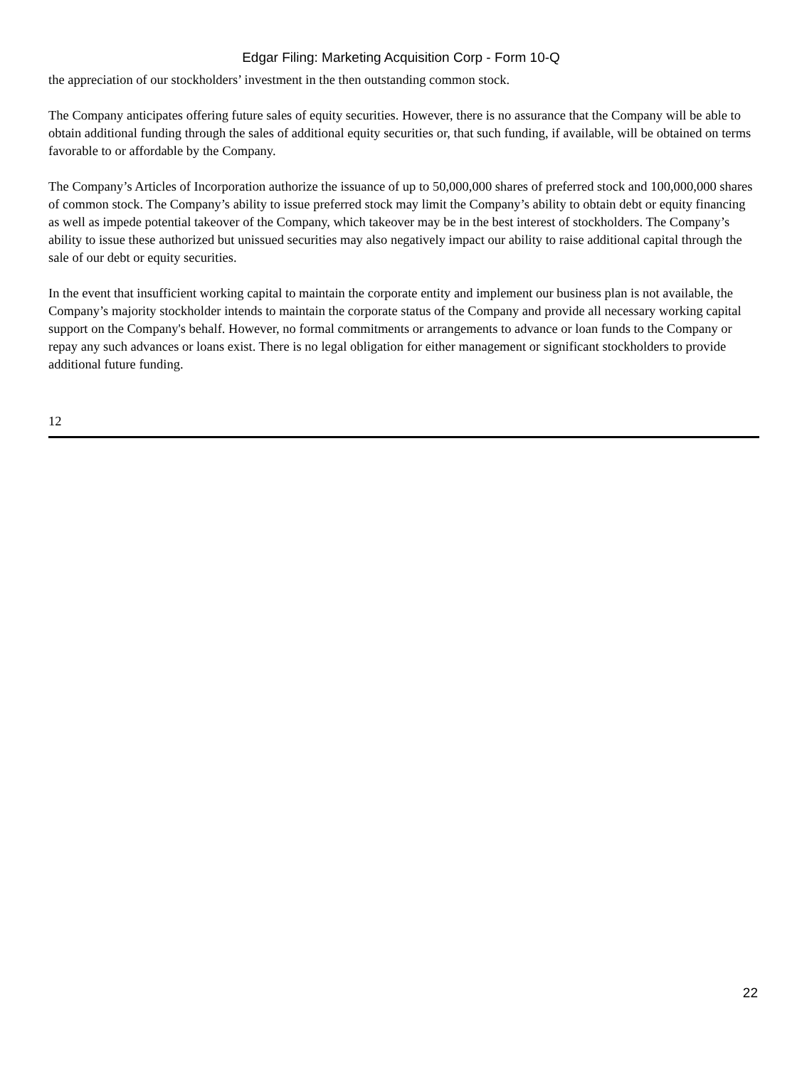Edgar Filing: Marketing Acquisition Corp - Form 10-Q
the appreciation of our stockholders’ investment in the then outstanding common stock.
The Company anticipates offering future sales of equity securities. However, there is no assurance that the Company will be able to obtain additional funding through the sales of additional equity securities or, that such funding, if available, will be obtained on terms favorable to or affordable by the Company.
The Company’s Articles of Incorporation authorize the issuance of up to 50,000,000 shares of preferred stock and 100,000,000 shares of common stock. The Company’s ability to issue preferred stock may limit the Company’s ability to obtain debt or equity financing as well as impede potential takeover of the Company, which takeover may be in the best interest of stockholders. The Company’s ability to issue these authorized but unissued securities may also negatively impact our ability to raise additional capital through the sale of our debt or equity securities.
In the event that insufficient working capital to maintain the corporate entity and implement our business plan is not available, the Company’s majority stockholder intends to maintain the corporate status of the Company and provide all necessary working capital support on the Company's behalf. However, no formal commitments or arrangements to advance or loan funds to the Company or repay any such advances or loans exist. There is no legal obligation for either management or significant stockholders to provide additional future funding.
12
22